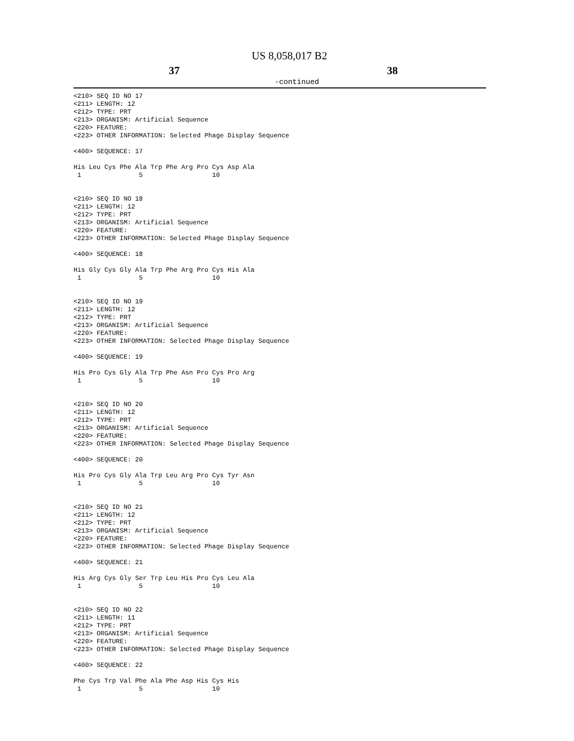US 8,058,017 B2
37 38
-continued
<210> SEQ ID NO 17
<211> LENGTH: 12
<212> TYPE: PRT
<213> ORGANISM: Artificial Sequence
<220> FEATURE:
<223> OTHER INFORMATION: Selected Phage Display Sequence

<400> SEQUENCE: 17

His Leu Cys Phe Ala Trp Phe Arg Pro Cys Asp Ala
 1               5                  10


<210> SEQ ID NO 18
<211> LENGTH: 12
<212> TYPE: PRT
<213> ORGANISM: Artificial Sequence
<220> FEATURE:
<223> OTHER INFORMATION: Selected Phage Display Sequence

<400> SEQUENCE: 18

His Gly Cys Gly Ala Trp Phe Arg Pro Cys His Ala
 1               5                  10


<210> SEQ ID NO 19
<211> LENGTH: 12
<212> TYPE: PRT
<213> ORGANISM: Artificial Sequence
<220> FEATURE:
<223> OTHER INFORMATION: Selected Phage Display Sequence

<400> SEQUENCE: 19

His Pro Cys Gly Ala Trp Phe Asn Pro Cys Pro Arg
 1               5                  10


<210> SEQ ID NO 20
<211> LENGTH: 12
<212> TYPE: PRT
<213> ORGANISM: Artificial Sequence
<220> FEATURE:
<223> OTHER INFORMATION: Selected Phage Display Sequence

<400> SEQUENCE: 20

His Pro Cys Gly Ala Trp Leu Arg Pro Cys Tyr Asn
 1               5                  10


<210> SEQ ID NO 21
<211> LENGTH: 12
<212> TYPE: PRT
<213> ORGANISM: Artificial Sequence
<220> FEATURE:
<223> OTHER INFORMATION: Selected Phage Display Sequence

<400> SEQUENCE: 21

His Arg Cys Gly Ser Trp Leu His Pro Cys Leu Ala
 1               5                  10


<210> SEQ ID NO 22
<211> LENGTH: 11
<212> TYPE: PRT
<213> ORGANISM: Artificial Sequence
<220> FEATURE:
<223> OTHER INFORMATION: Selected Phage Display Sequence

<400> SEQUENCE: 22

Phe Cys Trp Val Phe Ala Phe Asp His Cys His
 1               5                  10